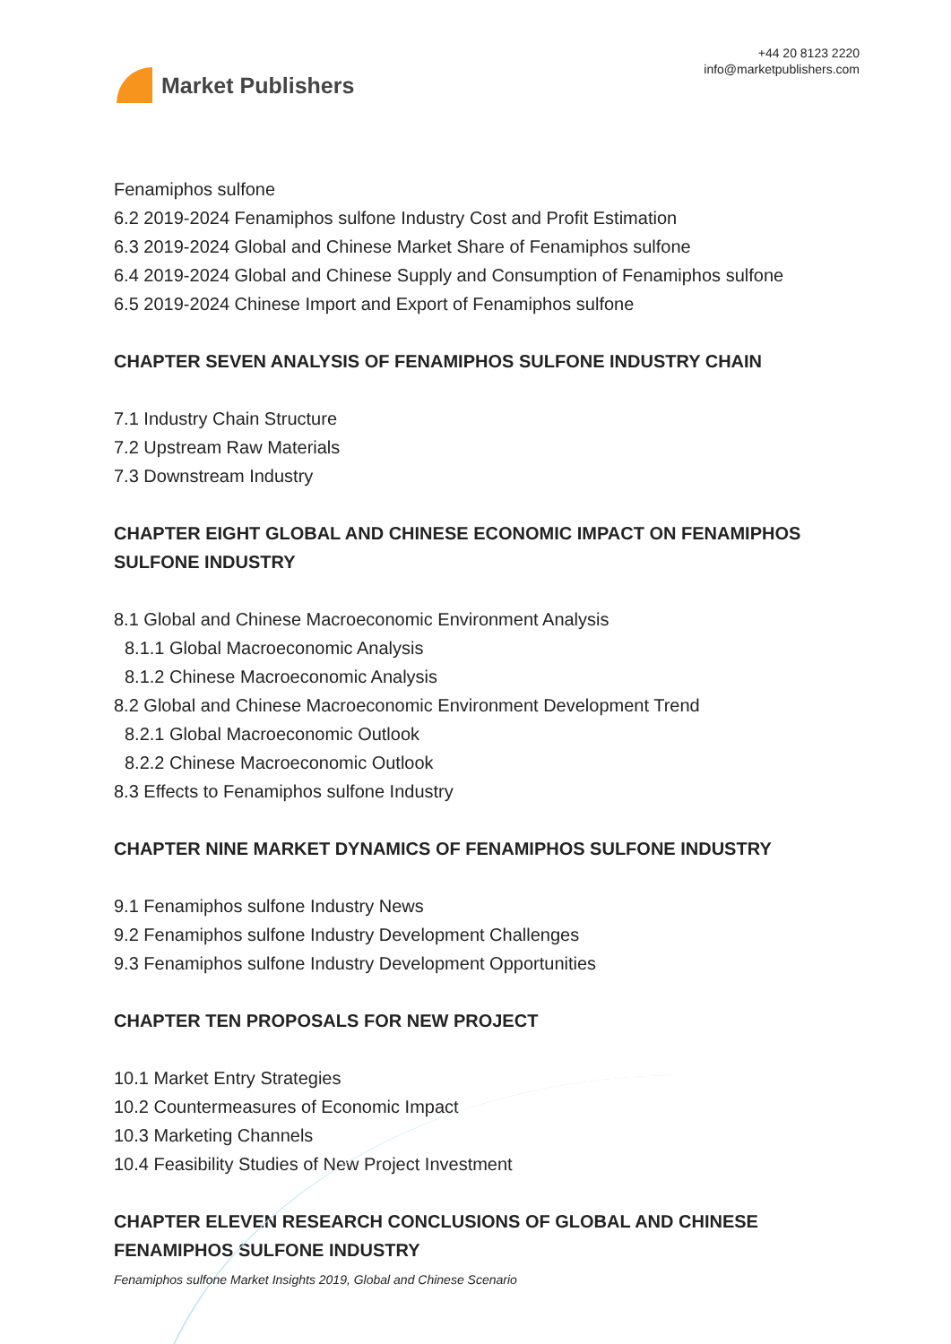Market Publishers
+44 20 8123 2220
info@marketpublishers.com
Fenamiphos sulfone
6.2 2019-2024 Fenamiphos sulfone Industry Cost and Profit Estimation
6.3 2019-2024 Global and Chinese Market Share of Fenamiphos sulfone
6.4 2019-2024 Global and Chinese Supply and Consumption of Fenamiphos sulfone
6.5 2019-2024 Chinese Import and Export of Fenamiphos sulfone
CHAPTER SEVEN ANALYSIS OF FENAMIPHOS SULFONE INDUSTRY CHAIN
7.1 Industry Chain Structure
7.2 Upstream Raw Materials
7.3 Downstream Industry
CHAPTER EIGHT GLOBAL AND CHINESE ECONOMIC IMPACT ON FENAMIPHOS SULFONE INDUSTRY
8.1 Global and Chinese Macroeconomic Environment Analysis
8.1.1 Global Macroeconomic Analysis
8.1.2 Chinese Macroeconomic Analysis
8.2 Global and Chinese Macroeconomic Environment Development Trend
8.2.1 Global Macroeconomic Outlook
8.2.2 Chinese Macroeconomic Outlook
8.3 Effects to Fenamiphos sulfone Industry
CHAPTER NINE MARKET DYNAMICS OF FENAMIPHOS SULFONE INDUSTRY
9.1 Fenamiphos sulfone Industry News
9.2 Fenamiphos sulfone Industry Development Challenges
9.3 Fenamiphos sulfone Industry Development Opportunities
CHAPTER TEN PROPOSALS FOR NEW PROJECT
10.1 Market Entry Strategies
10.2 Countermeasures of Economic Impact
10.3 Marketing Channels
10.4 Feasibility Studies of New Project Investment
CHAPTER ELEVEN RESEARCH CONCLUSIONS OF GLOBAL AND CHINESE FENAMIPHOS SULFONE INDUSTRY
Fenamiphos sulfone Market Insights 2019, Global and Chinese Scenario